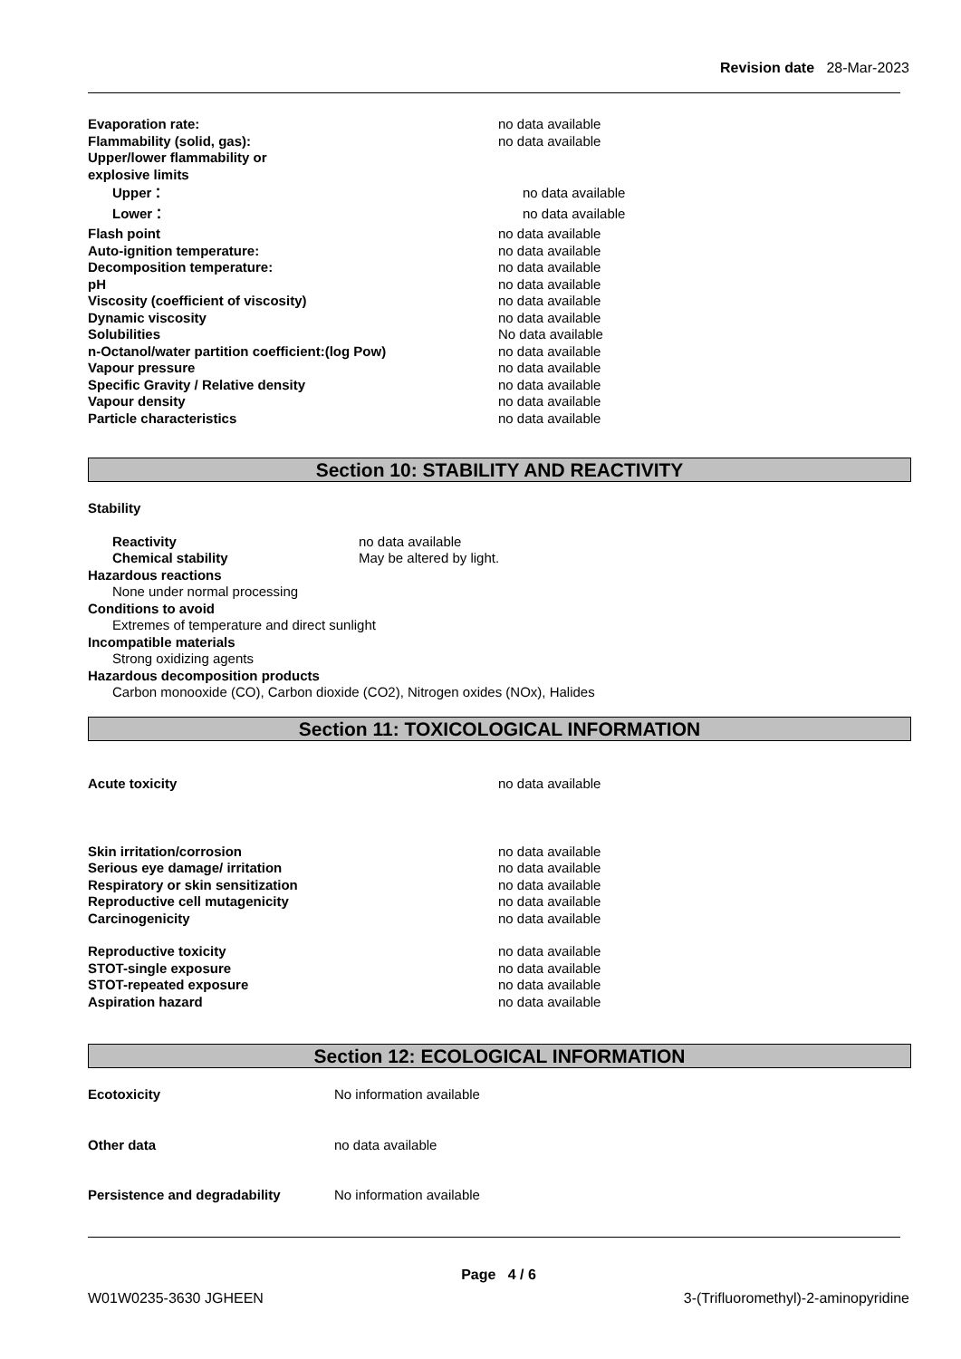Revision date 28-Mar-2023
Evaporation rate: no data available
Flammability (solid, gas): no data available
Upper/lower flammability or
explosive limits
Upper： no data available
Lower： no data available
Flash point no data available
Auto-ignition temperature: no data available
Decomposition temperature: no data available
pH no data available
Viscosity (coefficient of viscosity) no data available
Dynamic viscosity no data available
Solubilities No data available
n-Octanol/water partition coefficient:(log Pow) no data available
Vapour pressure no data available
Specific Gravity / Relative density no data available
Vapour density no data available
Particle characteristics no data available
Section 10: STABILITY AND REACTIVITY
Stability
Reactivity no data available
Chemical stability May be altered by light.
Hazardous reactions
None under normal processing
Conditions to avoid
Extremes of temperature and direct sunlight
Incompatible materials
Strong oxidizing agents
Hazardous decomposition products
Carbon monooxide (CO), Carbon dioxide (CO2), Nitrogen oxides (NOx), Halides
Section 11: TOXICOLOGICAL INFORMATION
Acute toxicity no data available
Skin irritation/corrosion no data available
Serious eye damage/ irritation no data available
Respiratory or skin sensitization no data available
Reproductive cell mutagenicity no data available
Carcinogenicity no data available
Reproductive toxicity no data available
STOT-single exposure no data available
STOT-repeated exposure no data available
Aspiration hazard no data available
Section 12: ECOLOGICAL INFORMATION
Ecotoxicity No information available
Other data no data available
Persistence and degradability No information available
Page 4 / 6
W01W0235-3630 JGHEEN 3-(Trifluoromethyl)-2-aminopyridine